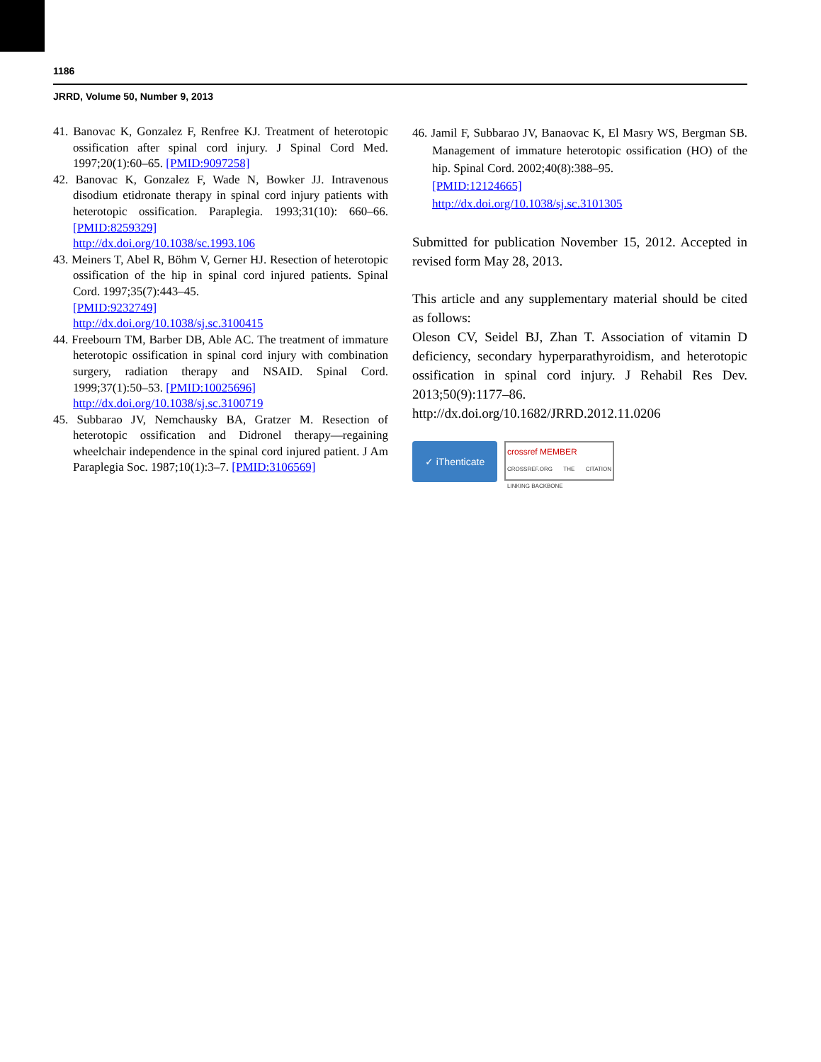1186
JRRD, Volume 50, Number 9, 2013
41. Banovac K, Gonzalez F, Renfree KJ. Treatment of hetero­topic ossification after spinal cord injury. J Spinal Cord Med. 1997;20(1):60–65. [PMID:9097258]
42. Banovac K, Gonzalez F, Wade N, Bowker JJ. Intravenous disodium etidronate therapy in spinal cord injury patients with heterotopic ossification. Paraplegia. 1993;31(10): 660–66. [PMID:8259329]
http://dx.doi.org/10.1038/sc.1993.106
43. Meiners T, Abel R, Böhm V, Gerner HJ. Resection of het­erotopic ossification of the hip in spinal cord injured patients. Spinal Cord. 1997;35(7):443–45.
[PMID:9232749]
http://dx.doi.org/10.1038/sj.sc.3100415
44. Freebourn TM, Barber DB, Able AC. The treatment of immature heterotopic ossification in spinal cord injury with combination surgery, radiation therapy and NSAID. Spinal Cord. 1999;37(1):50–53. [PMID:10025696]
http://dx.doi.org/10.1038/sj.sc.3100719
45. Subbarao JV, Nemchausky BA, Gratzer M. Resection of heterotopic ossification and Didronel therapy—regaining wheelchair independence in the spinal cord injured patient. J Am Paraplegia Soc. 1987;10(1):3–7. [PMID:3106569]
46. Jamil F, Subbarao JV, Banaovac K, El Masry WS, Bergman SB. Management of immature heterotopic ossification (HO) of the hip. Spinal Cord. 2002;40(8):388–95.
[PMID:12124665]
http://dx.doi.org/10.1038/sj.sc.3101305
Submitted for publication November 15, 2012. Accepted in revised form May 28, 2013.
This article and any supplementary material should be cited as follows:
Oleson CV, Seidel BJ, Zhan T. Association of vitamin D deficiency, secondary hyperparathyroidism, and hetero­topic ossification in spinal cord injury. J Rehabil Res Dev. 2013;50(9):1177–86.
http://dx.doi.org/10.1682/JRRD.2012.11.0206
✓ iThenticate
crossref MEMBER
CROSSREF.ORG THE CITATION LINKING BACKBONE